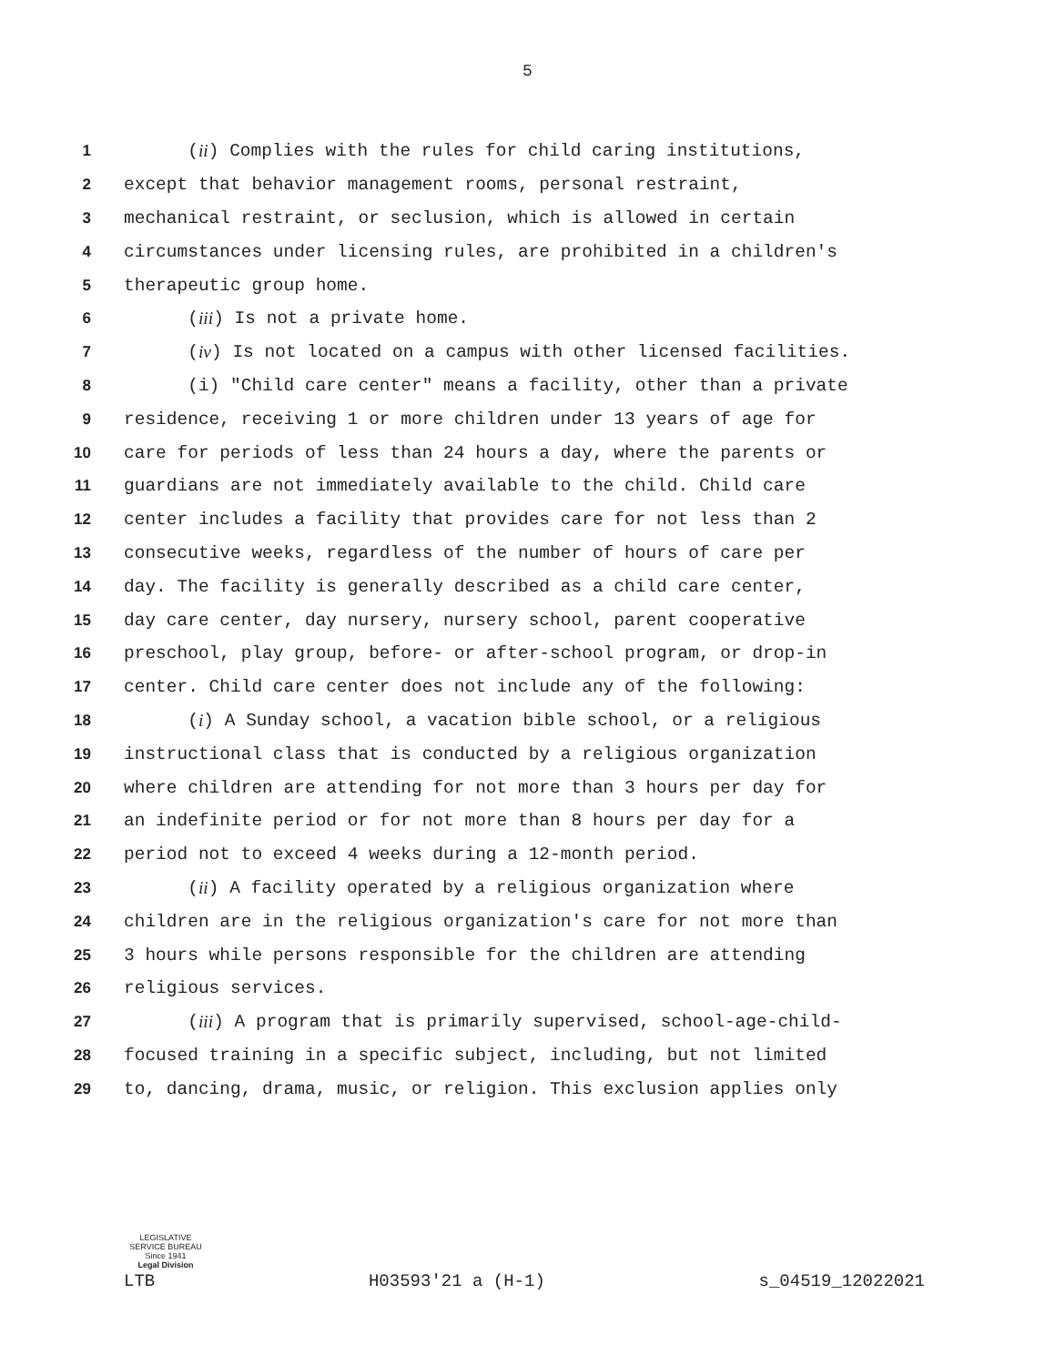5
1 (ii) Complies with the rules for child caring institutions,
2 except that behavior management rooms, personal restraint,
3 mechanical restraint, or seclusion, which is allowed in certain
4 circumstances under licensing rules, are prohibited in a children's
5 therapeutic group home.
6 (iii) Is not a private home.
7 (iv) Is not located on a campus with other licensed facilities.
8 (i) "Child care center" means a facility, other than a private
9 residence, receiving 1 or more children under 13 years of age for
10 care for periods of less than 24 hours a day, where the parents or
11 guardians are not immediately available to the child. Child care
12 center includes a facility that provides care for not less than 2
13 consecutive weeks, regardless of the number of hours of care per
14 day. The facility is generally described as a child care center,
15 day care center, day nursery, nursery school, parent cooperative
16 preschool, play group, before- or after-school program, or drop-in
17 center. Child care center does not include any of the following:
18 (i) A Sunday school, a vacation bible school, or a religious
19 instructional class that is conducted by a religious organization
20 where children are attending for not more than 3 hours per day for
21 an indefinite period or for not more than 8 hours per day for a
22 period not to exceed 4 weeks during a 12-month period.
23 (ii) A facility operated by a religious organization where
24 children are in the religious organization's care for not more than
25 3 hours while persons responsible for the children are attending
26 religious services.
27 (iii) A program that is primarily supervised, school-age-child-
28 focused training in a specific subject, including, but not limited
29 to, dancing, drama, music, or religion. This exclusion applies only
LEGISLATIVE SERVICE BUREAU
Since 1941
Legal Division
LTB H03593'21 a (H-1) s_04519_12022021